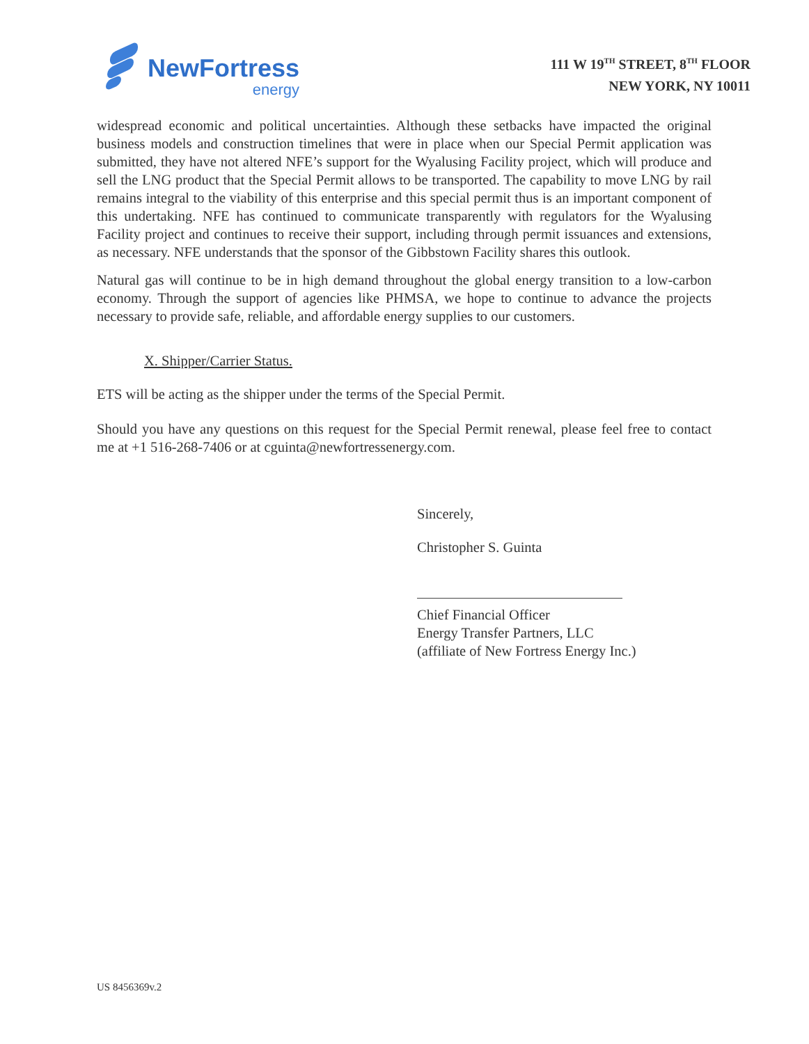NewFortress
energy
111 W 19<sup>TH</sup> STREET, 8<sup>TH</sup> FLOOR
NEW YORK, NY 10011
widespread economic and political uncertainties. Although these setbacks have impacted the original business models and construction timelines that were in place when our Special Permit application was submitted, they have not altered NFE’s support for the Wyalusing Facility project, which will produce and sell the LNG product that the Special Permit allows to be transported. The capability to move LNG by rail remains integral to the viability of this enterprise and this special permit thus is an important component of this undertaking. NFE has continued to communicate transparently with regulators for the Wyalusing Facility project and continues to receive their support, including through permit issuances and extensions, as necessary. NFE understands that the sponsor of the Gibbstown Facility shares this outlook.
Natural gas will continue to be in high demand throughout the global energy transition to a low-carbon economy. Through the support of agencies like PHMSA, we hope to continue to advance the projects necessary to provide safe, reliable, and affordable energy supplies to our customers.
X. Shipper/Carrier Status.
ETS will be acting as the shipper under the terms of the Special Permit.
Should you have any questions on this request for the Special Permit renewal, please feel free to contact me at +1 516-268-7406 or at cguinta@newfortressenergy.com.
Sincerely,
Christopher S. Guinta
Chief Financial Officer
Energy Transfer Partners, LLC
(affiliate of New Fortress Energy Inc.)
US 8456369v.2